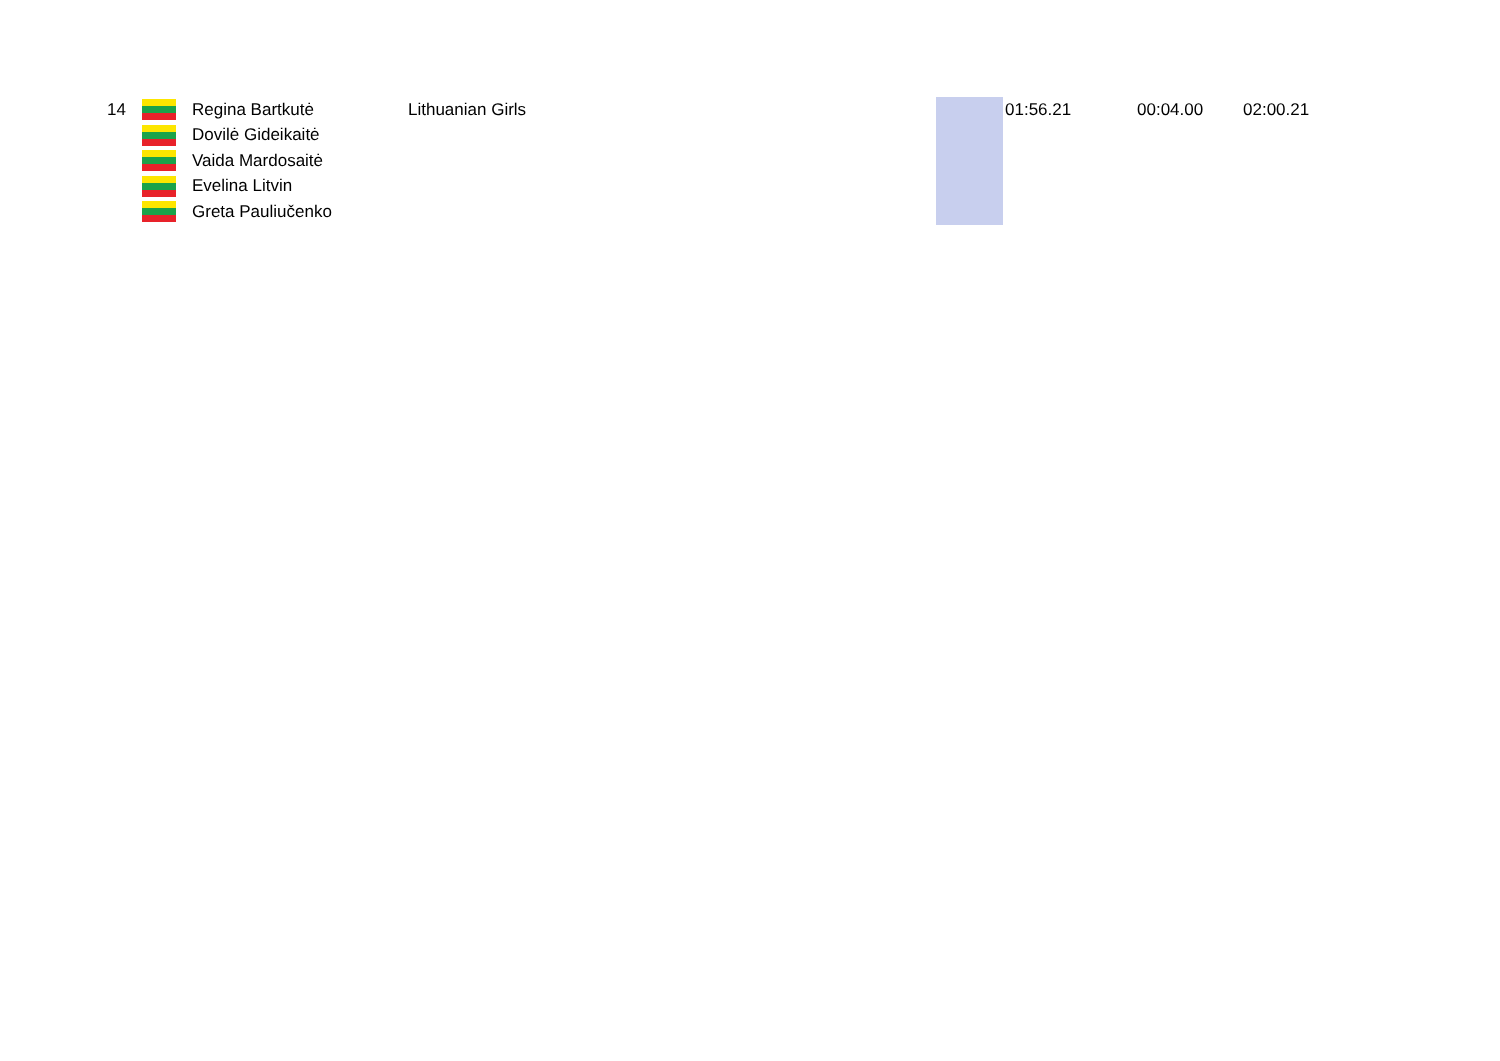| 14 | | Regina Bartkutė | Lithuanian Girls | | 01:56.21 | 00:04.00 | 02:00.21 |
| | | Dovilė Gideikaitė | | | | | |
| | | Vaida Mardosaitė | | | | | |
| | | Evelina Litvin | | | | | |
| | | Greta Pauliučenko | | | | | |